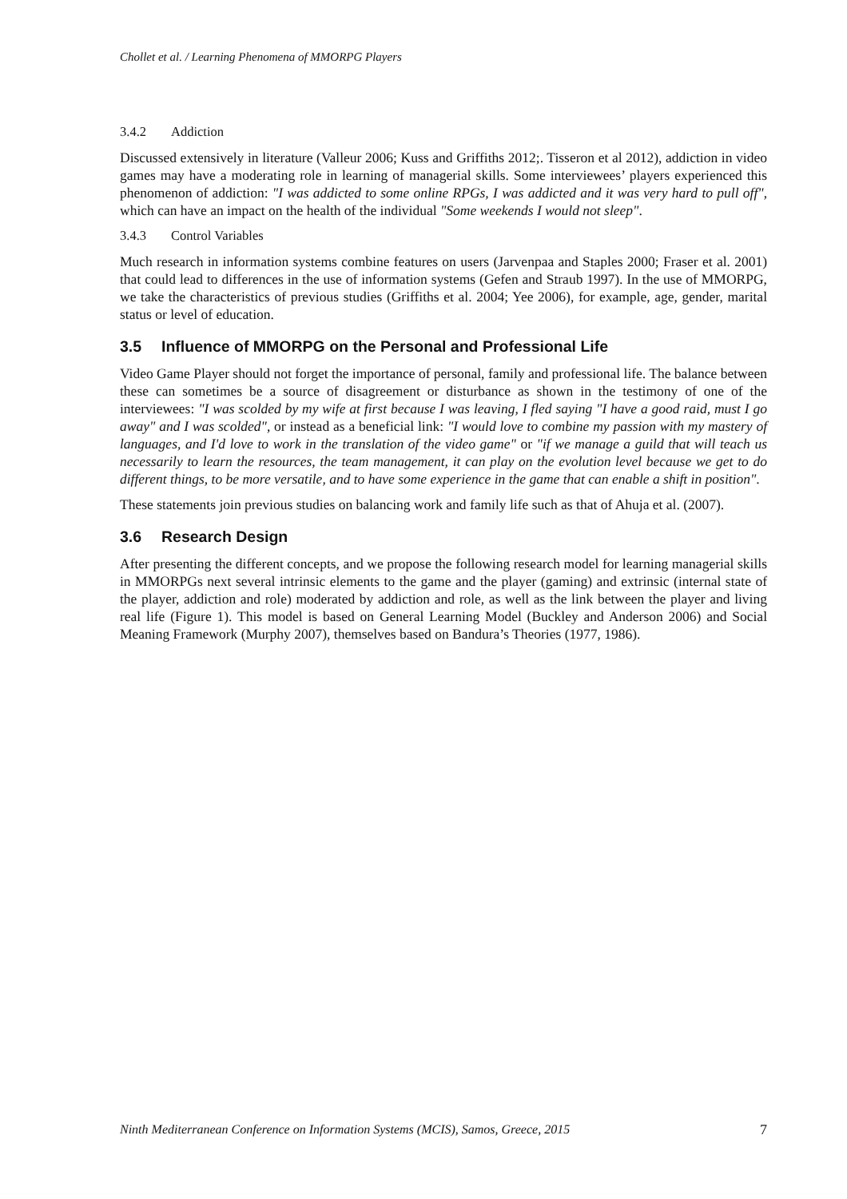Chollet et al. / Learning Phenomena of MMORPG Players
3.4.2 Addiction
Discussed extensively in literature (Valleur 2006; Kuss and Griffiths 2012;. Tisseron et al 2012), addiction in video games may have a moderating role in learning of managerial skills. Some interviewees’ players experienced this phenomenon of addiction: "I was addicted to some online RPGs, I was addicted and it was very hard to pull off", which can have an impact on the health of the individual "Some weekends I would not sleep".
3.4.3 Control Variables
Much research in information systems combine features on users (Jarvenpaa and Staples 2000; Fraser et al. 2001) that could lead to differences in the use of information systems (Gefen and Straub 1997). In the use of MMORPG, we take the characteristics of previous studies (Griffiths et al. 2004; Yee 2006), for example, age, gender, marital status or level of education.
3.5 Influence of MMORPG on the Personal and Professional Life
Video Game Player should not forget the importance of personal, family and professional life. The balance between these can sometimes be a source of disagreement or disturbance as shown in the testimony of one of the interviewees: "I was scolded by my wife at first because I was leaving, I fled saying "I have a good raid, must I go away" and I was scolded", or instead as a beneficial link: "I would love to combine my passion with my mastery of languages, and I'd love to work in the translation of the video game" or "if we manage a guild that will teach us necessarily to learn the resources, the team management, it can play on the evolution level because we get to do different things, to be more versatile, and to have some experience in the game that can enable a shift in position".
These statements join previous studies on balancing work and family life such as that of Ahuja et al. (2007).
3.6 Research Design
After presenting the different concepts, and we propose the following research model for learning managerial skills in MMORPGs next several intrinsic elements to the game and the player (gaming) and extrinsic (internal state of the player, addiction and role) moderated by addiction and role, as well as the link between the player and living real life (Figure 1). This model is based on General Learning Model (Buckley and Anderson 2006) and Social Meaning Framework (Murphy 2007), themselves based on Bandura’s Theories (1977, 1986).
Ninth Mediterranean Conference on Information Systems (MCIS), Samos, Greece, 2015 7